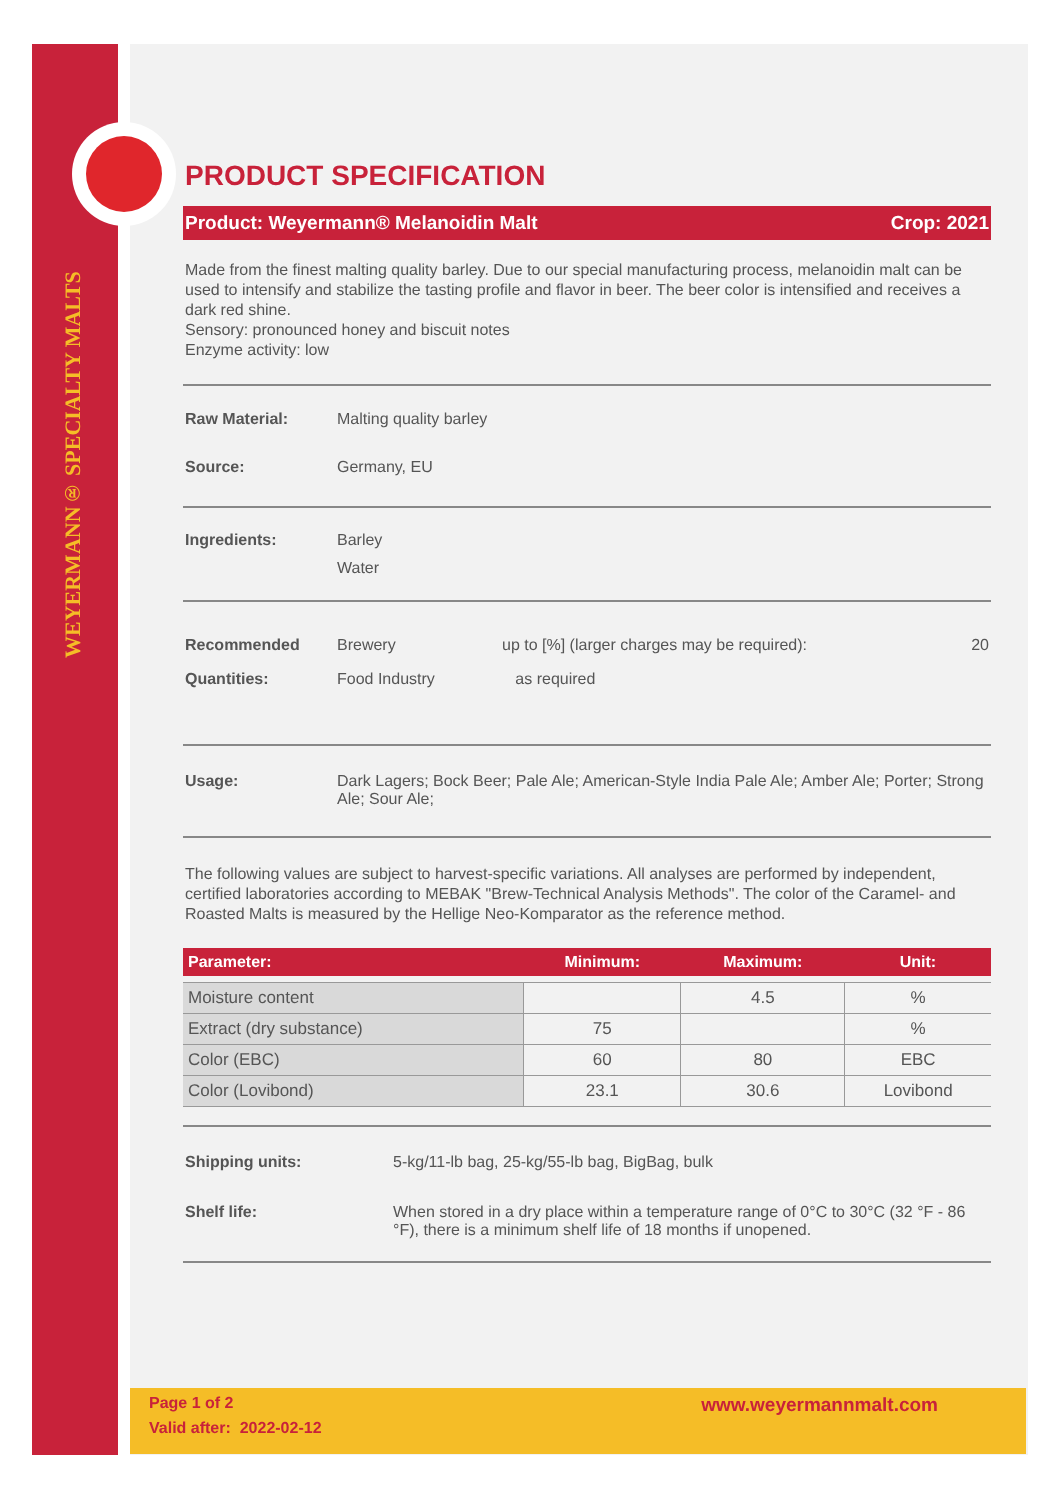WEYERMANN® SPECIALTY MALTS
PRODUCT SPECIFICATION
Product: Weyermann® Melanoidin Malt Crop: 2021
Made from the finest malting quality barley. Due to our special manufacturing process, melanoidin malt can be used to intensify and stabilize the tasting profile and flavor in beer. The beer color is intensified and receives a dark red shine.
Sensory: pronounced honey and biscuit notes
Enzyme activity: low
Raw Material: Malting quality barley
Source: Germany, EU
Ingredients: Barley
Water
Recommended Quantities: Brewery
Food Industry up to [%] (larger charges may be required):
as required 20
Usage: Dark Lagers; Bock Beer; Pale Ale; American-Style India Pale Ale; Amber Ale; Porter; Strong Ale; Sour Ale;
The following values are subject to harvest-specific variations. All analyses are performed by independent, certified laboratories according to MEBAK "Brew-Technical Analysis Methods". The color of the Caramel- and Roasted Malts is measured by the Hellige Neo-Komparator as the reference method.
| Parameter: | Minimum: | Maximum: | Unit: |
| --- | --- | --- | --- |
| Moisture content | | 4.5 | % |
| Extract (dry substance) | 75 | | % |
| Color (EBC) | 60 | 80 | EBC |
| Color (Lovibond) | 23.1 | 30.6 | Lovibond |
Shipping units: 5-kg/11-lb bag, 25-kg/55-lb bag, BigBag, bulk
Shelf life: When stored in a dry place within a temperature range of 0°C to 30°C (32 °F - 86 °F), there is a minimum shelf life of 18 months if unopened.
Page 1 of 2
Valid after: 2022-02-12 www.weyermannmalt.com